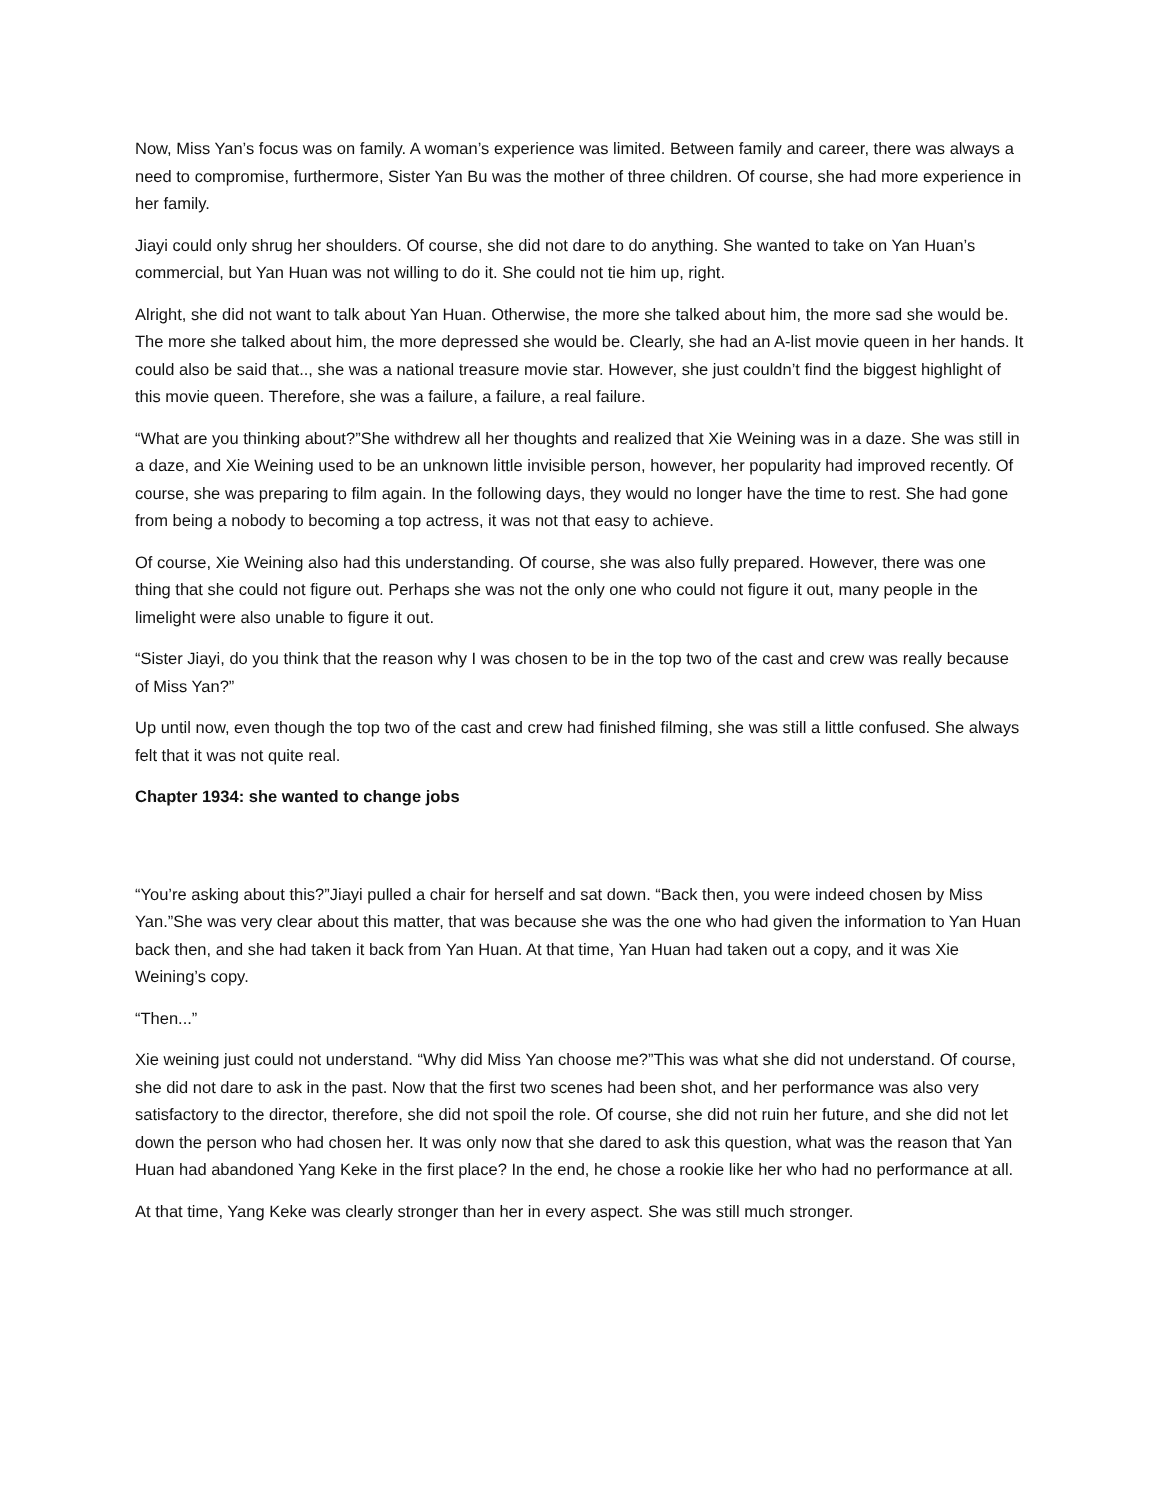Now, Miss Yan’s focus was on family. A woman’s experience was limited. Between family and career, there was always a need to compromise, furthermore, Sister Yan Bu was the mother of three children. Of course, she had more experience in her family.
Jiayi could only shrug her shoulders. Of course, she did not dare to do anything. She wanted to take on Yan Huan’s commercial, but Yan Huan was not willing to do it. She could not tie him up, right.
Alright, she did not want to talk about Yan Huan. Otherwise, the more she talked about him, the more sad she would be. The more she talked about him, the more depressed she would be. Clearly, she had an A-list movie queen in her hands. It could also be said that.., she was a national treasure movie star. However, she just couldn’t find the biggest highlight of this movie queen. Therefore, she was a failure, a failure, a real failure.
“What are you thinking about?”She withdrew all her thoughts and realized that Xie Weining was in a daze. She was still in a daze, and Xie Weining used to be an unknown little invisible person, however, her popularity had improved recently. Of course, she was preparing to film again. In the following days, they would no longer have the time to rest. She had gone from being a nobody to becoming a top actress, it was not that easy to achieve.
Of course, Xie Weining also had this understanding. Of course, she was also fully prepared. However, there was one thing that she could not figure out. Perhaps she was not the only one who could not figure it out, many people in the limelight were also unable to figure it out.
“Sister Jiayi, do you think that the reason why I was chosen to be in the top two of the cast and crew was really because of Miss Yan?”
Up until now, even though the top two of the cast and crew had finished filming, she was still a little confused. She always felt that it was not quite real.
Chapter 1934: she wanted to change jobs
“You’re asking about this?”Jiayi pulled a chair for herself and sat down. “Back then, you were indeed chosen by Miss Yan.”She was very clear about this matter, that was because she was the one who had given the information to Yan Huan back then, and she had taken it back from Yan Huan. At that time, Yan Huan had taken out a copy, and it was Xie Weining’s copy.
“Then...”
Xie weining just could not understand. “Why did Miss Yan choose me?”This was what she did not understand. Of course, she did not dare to ask in the past. Now that the first two scenes had been shot, and her performance was also very satisfactory to the director, therefore, she did not spoil the role. Of course, she did not ruin her future, and she did not let down the person who had chosen her. It was only now that she dared to ask this question, what was the reason that Yan Huan had abandoned Yang Keke in the first place? In the end, he chose a rookie like her who had no performance at all.
At that time, Yang Keke was clearly stronger than her in every aspect. She was still much stronger.